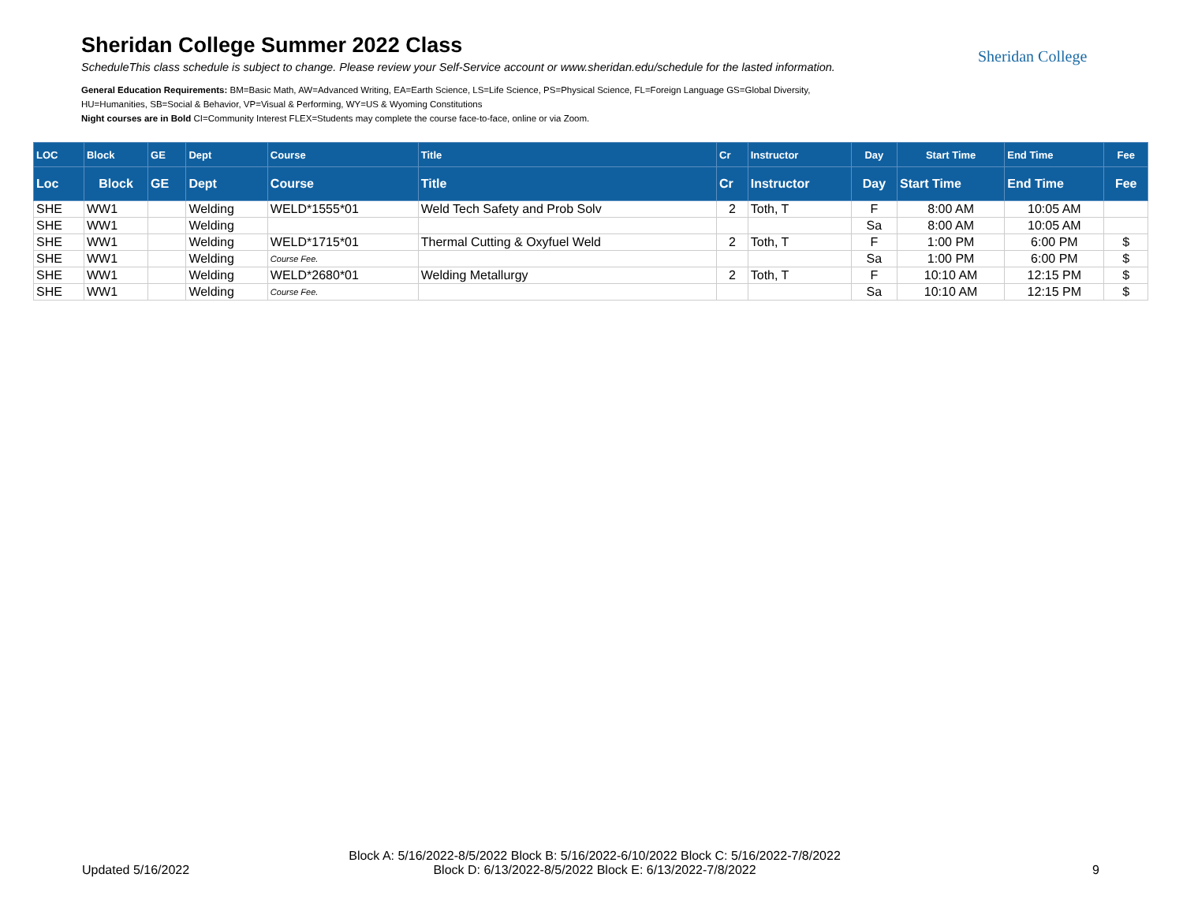Sheridan College Summer 2022 Class
ScheduleThis class schedule is subject to change. Please review your Self-Service account or www.sheridan.edu/schedule for the lasted information.
General Education Requirements: BM=Basic Math, AW=Advanced Writing, EA=Earth Science, LS=Life Science, PS=Physical Science, FL=Foreign Language GS=Global Diversity,
HU=Humanities, SB=Social & Behavior, VP=Visual & Performing, WY=US & Wyoming Constitutions
Night courses are in Bold CI=Community Interest FLEX=Students may complete the course face-to-face, online or via Zoom.
Sheridan College
| LOC | Block | GE | Dept | Course | Title | Cr | Instructor | Day | Start Time | End Time | Fee |
| --- | --- | --- | --- | --- | --- | --- | --- | --- | --- | --- | --- |
| Loc | Block | GE | Dept | Course | Title | Cr | Instructor | Day | Start Time | End Time | Fee |
| SHE | WW1 | | Welding | WELD*1555*01 | Weld Tech Safety and Prob Solv | 2 | Toth, T | F | 8:00 AM | 10:05 AM | |
| SHE | WW1 | | Welding | | | | | Sa | 8:00 AM | 10:05 AM | |
| SHE | WW1 | | Welding | WELD*1715*01 | Thermal Cutting & Oxyfuel Weld | 2 | Toth, T | F | 1:00 PM | 6:00 PM | $ |
| SHE | WW1 | | Welding | Course Fee. | | | | Sa | 1:00 PM | 6:00 PM | $ |
| SHE | WW1 | | Welding | WELD*2680*01 | Welding Metallurgy | 2 | Toth, T | F | 10:10 AM | 12:15 PM | $ |
| SHE | WW1 | | Welding | Course Fee. | | | | Sa | 10:10 AM | 12:15 PM | $ |
Updated 5/16/2022
Block A: 5/16/2022-8/5/2022 Block B: 5/16/2022-6/10/2022 Block C: 5/16/2022-7/8/2022
Block D: 6/13/2022-8/5/2022 Block E: 6/13/2022-7/8/2022
9